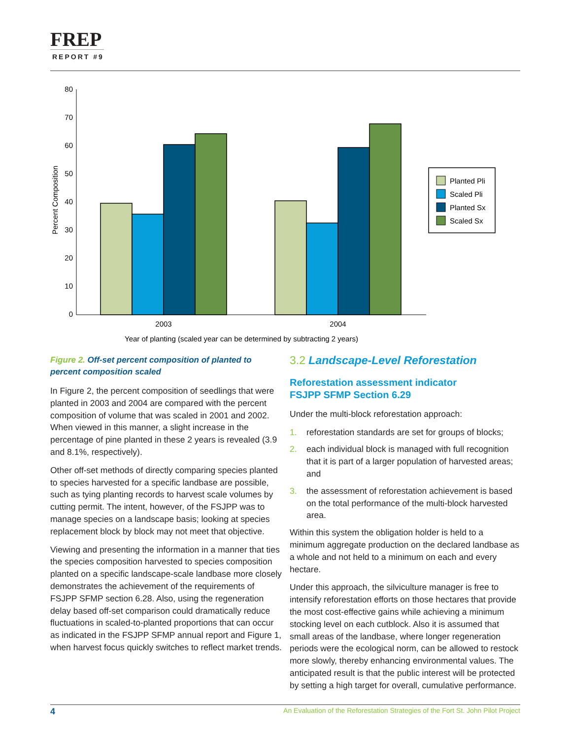FREP
REPORT #9
Percent Composition
0
10
20
30
40
50
60
70
80
2003
2004
Year of planting (scaled year can be determined by subtracting 2 years)
Planted Pli
Scaled Pli
Planted Sx
Scaled Sx
Figure 2. Off-set percent composition of planted to percent composition scaled
In Figure 2, the percent composition of seedlings that were planted in 2003 and 2004 are compared with the percent composition of volume that was scaled in 2001 and 2002. When viewed in this manner, a slight increase in the percentage of pine planted in these 2 years is revealed (3.9 and 8.1%, respectively).
Other off-set methods of directly comparing species planted to species harvested for a specific landbase are possible, such as tying planting records to harvest scale volumes by cutting permit. The intent, however, of the FSJPP was to manage species on a landscape basis; looking at species replacement block by block may not meet that objective.
Viewing and presenting the information in a manner that ties the species composition harvested to species composition planted on a specific landscape-scale landbase more closely demonstrates the achievement of the requirements of FSJPP SFMP section 6.28. Also, using the regeneration delay based off-set comparison could dramatically reduce fluctuations in scaled-to-planted proportions that can occur as indicated in the FSJPP SFMP annual report and Figure 1, when harvest focus quickly switches to reflect market trends.
3.2 Landscape-Level Reforestation
Reforestation assessment indicator
FSJPP SFMP Section 6.29
Under the multi-block reforestation approach:
1. reforestation standards are set for groups of blocks;
2. each individual block is managed with full recognition that it is part of a larger population of harvested areas; and
3. the assessment of reforestation achievement is based on the total performance of the multi-block harvested area.
Within this system the obligation holder is held to a minimum aggregate production on the declared landbase as a whole and not held to a minimum on each and every hectare.
Under this approach, the silviculture manager is free to intensify reforestation efforts on those hectares that provide the most cost-effective gains while achieving a minimum stocking level on each cutblock. Also it is assumed that small areas of the landbase, where longer regeneration periods were the ecological norm, can be allowed to restock more slowly, thereby enhancing environmental values. The anticipated result is that the public interest will be protected by setting a high target for overall, cumulative performance.
4 An Evaluation of the Reforestation Strategies of the Fort St. John Pilot Project